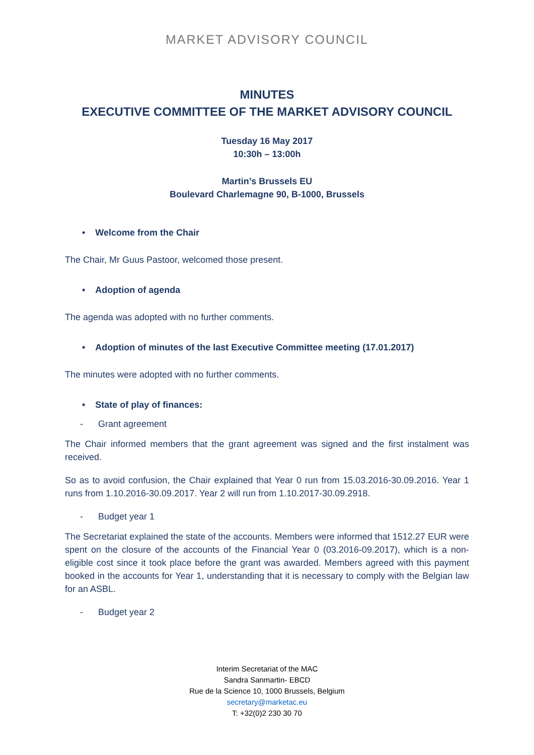MARKET ADVISORY COUNCIL
MINUTES
EXECUTIVE COMMITTEE OF THE MARKET ADVISORY COUNCIL
Tuesday 16 May 2017
10:30h – 13:00h
Martin’s Brussels EU
Boulevard Charlemagne 90, B-1000, Brussels
• Welcome from the Chair
The Chair, Mr Guus Pastoor, welcomed those present.
• Adoption of agenda
The agenda was adopted with no further comments.
• Adoption of minutes of the last Executive Committee meeting (17.01.2017)
The minutes were adopted with no further comments.
• State of play of finances:
- Grant agreement
The Chair informed members that the grant agreement was signed and the first instalment was received.
So as to avoid confusion, the Chair explained that Year 0 run from 15.03.2016-30.09.2016. Year 1 runs from 1.10.2016-30.09.2017. Year 2 will run from 1.10.2017-30.09.2918.
- Budget year 1
The Secretariat explained the state of the accounts. Members were informed that 1512.27 EUR were spent on the closure of the accounts of the Financial Year 0 (03.2016-09.2017), which is a non-eligible cost since it took place before the grant was awarded. Members agreed with this payment booked in the accounts for Year 1, understanding that it is necessary to comply with the Belgian law for an ASBL.
- Budget year 2
Interim Secretariat of the MAC
Sandra Sanmartin- EBCD
Rue de la Science 10, 1000 Brussels, Belgium
secretary@marketac.eu
T: +32(0)2 230 30 70